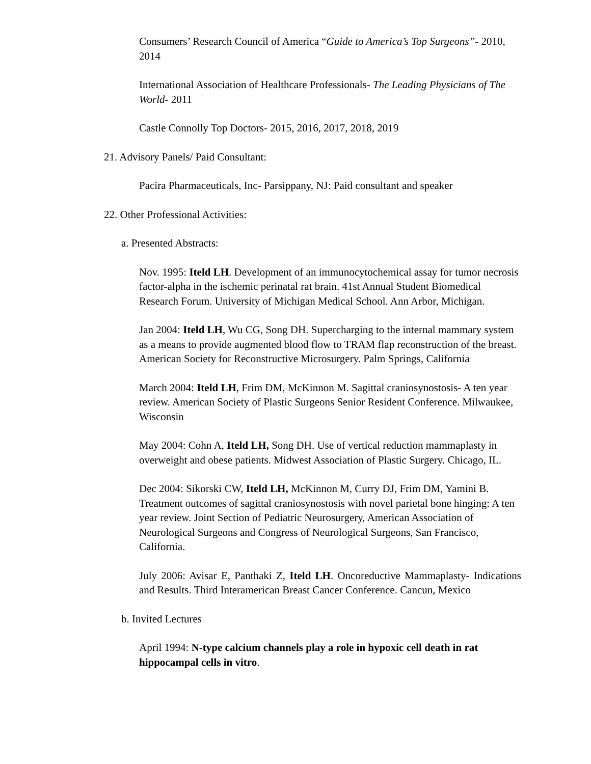Consumers’ Research Council of America “Guide to America’s Top Surgeons”- 2010, 2014
International Association of Healthcare Professionals- The Leading Physicians of The World- 2011
Castle Connolly Top Doctors- 2015, 2016, 2017, 2018, 2019
21. Advisory Panels/ Paid Consultant:
Pacira Pharmaceuticals, Inc- Parsippany, NJ: Paid consultant and speaker
22. Other Professional Activities:
a. Presented Abstracts:
Nov. 1995: Iteld LH. Development of an immunocytochemical assay for tumor necrosis factor-alpha in the ischemic perinatal rat brain. 41st Annual Student Biomedical Research Forum. University of Michigan Medical School. Ann Arbor, Michigan.
Jan 2004: Iteld LH, Wu CG, Song DH. Supercharging to the internal mammary system as a means to provide augmented blood flow to TRAM flap reconstruction of the breast. American Society for Reconstructive Microsurgery. Palm Springs, California
March 2004: Iteld LH, Frim DM, McKinnon M. Sagittal craniosynostosis- A ten year review. American Society of Plastic Surgeons Senior Resident Conference. Milwaukee, Wisconsin
May 2004: Cohn A, Iteld LH, Song DH. Use of vertical reduction mammaplasty in overweight and obese patients. Midwest Association of Plastic Surgery. Chicago, IL.
Dec 2004: Sikorski CW, Iteld LH, McKinnon M, Curry DJ, Frim DM, Yamini B. Treatment outcomes of sagittal craniosynostosis with novel parietal bone hinging: A ten year review. Joint Section of Pediatric Neurosurgery, American Association of Neurological Surgeons and Congress of Neurological Surgeons, San Francisco, California.
July 2006: Avisar E, Panthaki Z, Iteld LH. Oncoreductive Mammaplasty- Indications and Results. Third Interamerican Breast Cancer Conference. Cancun, Mexico
b. Invited Lectures
April 1994: N-type calcium channels play a role in hypoxic cell death in rat hippocampal cells in vitro.